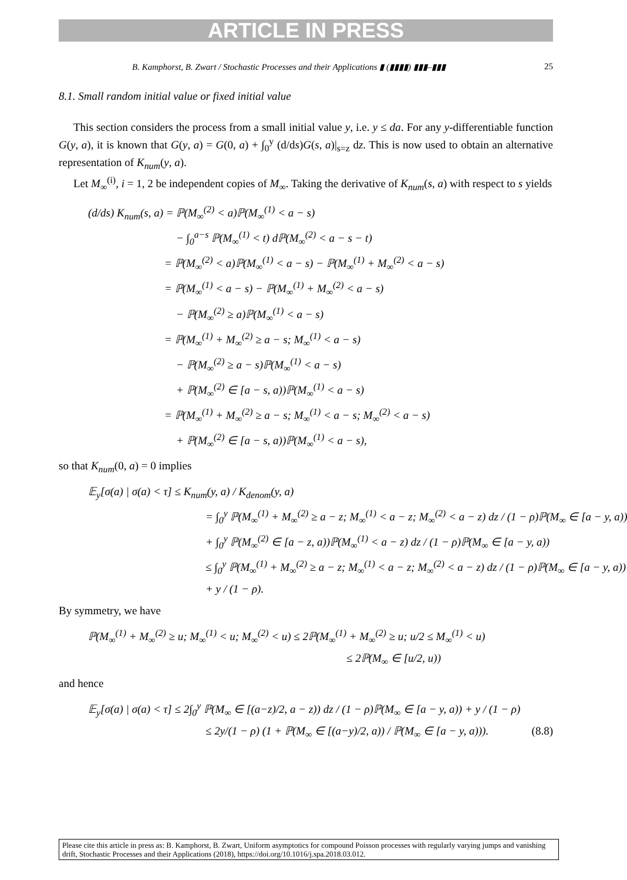ARTICLE IN PRESS
B. Kamphorst, B. Zwart / Stochastic Processes and their Applications ▮ (▮▮▮▮) ▮▮▮–▮▮▮ 25
8.1. Small random initial value or fixed initial value
This section considers the process from a small initial value y, i.e. y ≤ da. For any y-differentiable function G(y, a), it is known that G(y, a) = G(0, a) + ∫<sub>0</sub><sup>y</sup> (d/ds)G(s, a)|<sub>s=z</sub> dz. This is now used to obtain an alternative representation of K<sub>num</sub>(y, a).
Let M<sub>∞</sub><sup>(i)</sup>, i = 1, 2 be independent copies of M<sub>∞</sub>. Taking the derivative of K<sub>num</sub>(s, a) with respect to s yields
(d/ds) K<sub>num</sub>(s, a) = ℙ(M<sub>∞</sub><sup>(2)</sup> < a)ℙ(M<sub>∞</sub><sup>(1)</sup> < a − s)
− ∫<sub>0</sub><sup>a−s</sup> ℙ(M<sub>∞</sub><sup>(1)</sup> < t) dℙ(M<sub>∞</sub><sup>(2)</sup> < a − s − t)
= ℙ(M<sub>∞</sub><sup>(2)</sup> < a)ℙ(M<sub>∞</sub><sup>(1)</sup> < a − s) − ℙ(M<sub>∞</sub><sup>(1)</sup> + M<sub>∞</sub><sup>(2)</sup> < a − s)
= ℙ(M<sub>∞</sub><sup>(1)</sup> < a − s) − ℙ(M<sub>∞</sub><sup>(1)</sup> + M<sub>∞</sub><sup>(2)</sup> < a − s)
− ℙ(M<sub>∞</sub><sup>(2)</sup> ≥ a)ℙ(M<sub>∞</sub><sup>(1)</sup> < a − s)
= ℙ(M<sub>∞</sub><sup>(1)</sup> + M<sub>∞</sub><sup>(2)</sup> ≥ a − s; M<sub>∞</sub><sup>(1)</sup> < a − s)
− ℙ(M<sub>∞</sub><sup>(2)</sup> ≥ a − s)ℙ(M<sub>∞</sub><sup>(1)</sup> < a − s)
+ ℙ(M<sub>∞</sub><sup>(2)</sup> ∈ [a − s, a))ℙ(M<sub>∞</sub><sup>(1)</sup> < a − s)
= ℙ(M<sub>∞</sub><sup>(1)</sup> + M<sub>∞</sub><sup>(2)</sup> ≥ a − s; M<sub>∞</sub><sup>(1)</sup> < a − s; M<sub>∞</sub><sup>(2)</sup> < a − s)
+ ℙ(M<sub>∞</sub><sup>(2)</sup> ∈ [a − s, a))ℙ(M<sub>∞</sub><sup>(1)</sup> < a − s),
so that K<sub>num</sub>(0, a) = 0 implies
𝔼<sub>y</sub>[σ(a) | σ(a) < τ] ≤ K<sub>num</sub>(y, a) / K<sub>denom</sub>(y, a)
= ∫<sub>0</sub><sup>y</sup> ℙ(M<sub>∞</sub><sup>(1)</sup> + M<sub>∞</sub><sup>(2)</sup> ≥ a − z; M<sub>∞</sub><sup>(1)</sup> < a − z; M<sub>∞</sub><sup>(2)</sup> < a − z) dz / (1 − ρ)ℙ(M<sub>∞</sub> ∈ [a − y, a))
+ ∫<sub>0</sub><sup>y</sup> ℙ(M<sub>∞</sub><sup>(2)</sup> ∈ [a − z, a))ℙ(M<sub>∞</sub><sup>(1)</sup> < a − z) dz / (1 − ρ)ℙ(M<sub>∞</sub> ∈ [a − y, a))
≤ ∫<sub>0</sub><sup>y</sup> ℙ(M<sub>∞</sub><sup>(1)</sup> + M<sub>∞</sub><sup>(2)</sup> ≥ a − z; M<sub>∞</sub><sup>(1)</sup> < a − z; M<sub>∞</sub><sup>(2)</sup> < a − z) dz / (1 − ρ)ℙ(M<sub>∞</sub> ∈ [a − y, a))
+ y / (1 − ρ).
By symmetry, we have
ℙ(M<sub>∞</sub><sup>(1)</sup> + M<sub>∞</sub><sup>(2)</sup> ≥ u; M<sub>∞</sub><sup>(1)</sup> < u; M<sub>∞</sub><sup>(2)</sup> < u) ≤ 2ℙ(M<sub>∞</sub><sup>(1)</sup> + M<sub>∞</sub><sup>(2)</sup> ≥ u; u/2 ≤ M<sub>∞</sub><sup>(1)</sup> < u)
≤ 2ℙ(M<sub>∞</sub> ∈ [u/2, u))
and hence
𝔼<sub>y</sub>[σ(a) | σ(a) < τ] ≤ 2∫<sub>0</sub><sup>y</sup> ℙ(M<sub>∞</sub> ∈ [(a−z)/2, a − z)) dz / (1 − ρ)ℙ(M<sub>∞</sub> ∈ [a − y, a)) + y / (1 − ρ)
≤ 2y/(1 − ρ) (1 + ℙ(M<sub>∞</sub> ∈ [(a−y)/2, a)) / ℙ(M<sub>∞</sub> ∈ [a − y, a))). (8.8)
Please cite this article in press as: B. Kamphorst, B. Zwart, Uniform asymptotics for compound Poisson processes with regularly varying jumps and vanishing drift, Stochastic Processes and their Applications (2018), https://doi.org/10.1016/j.spa.2018.03.012.